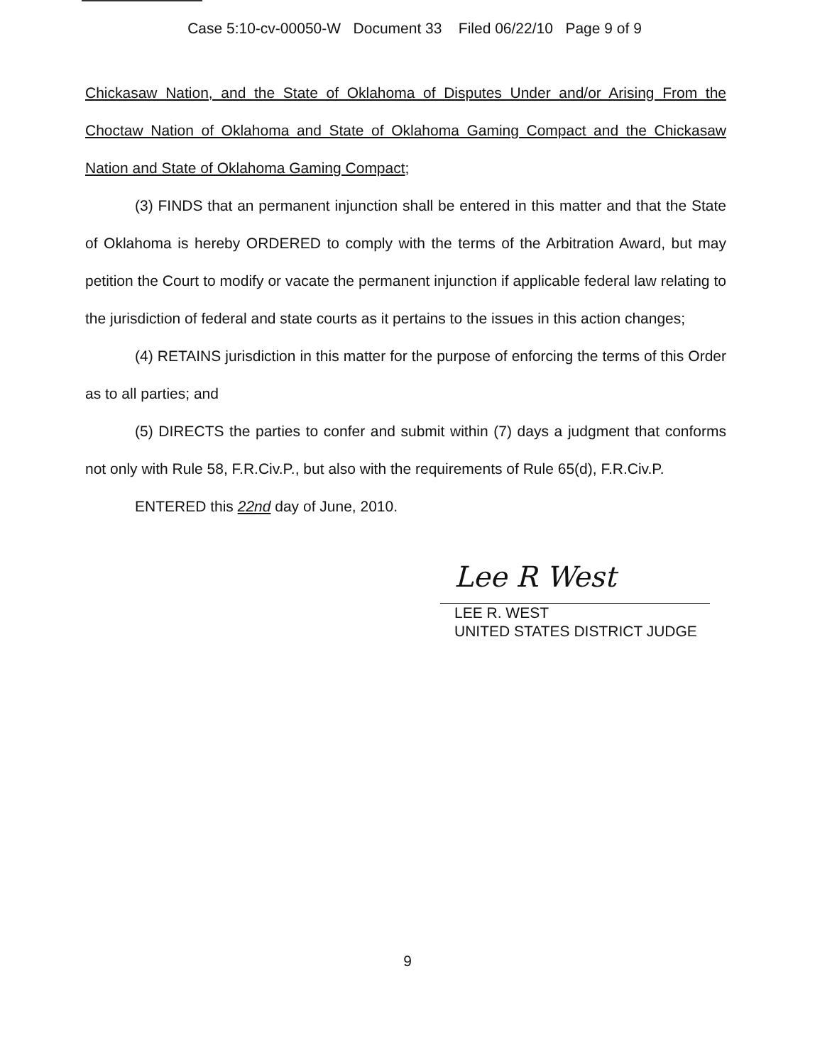Case 5:10-cv-00050-W Document 33 Filed 06/22/10 Page 9 of 9
Chickasaw Nation, and the State of Oklahoma of Disputes Under and/or Arising From the Choctaw Nation of Oklahoma and State of Oklahoma Gaming Compact and the Chickasaw Nation and State of Oklahoma Gaming Compact;
(3) FINDS that an permanent injunction shall be entered in this matter and that the State of Oklahoma is hereby ORDERED to comply with the terms of the Arbitration Award, but may petition the Court to modify or vacate the permanent injunction if applicable federal law relating to the jurisdiction of federal and state courts as it pertains to the issues in this action changes;
(4) RETAINS jurisdiction in this matter for the purpose of enforcing the terms of this Order as to all parties; and
(5) DIRECTS the parties to confer and submit within (7) days a judgment that conforms not only with Rule 58, F.R.Civ.P., but also with the requirements of Rule 65(d), F.R.Civ.P.
ENTERED this 22nd day of June, 2010.
Lee R West
LEE R. WEST
UNITED STATES DISTRICT JUDGE
9